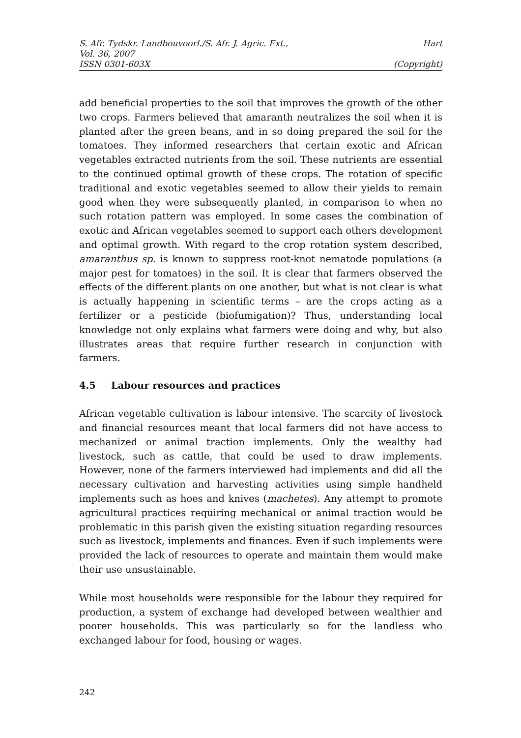S. Afr. Tydskr. Landbouvoorl./S. Afr. J. Agric. Ext., Hart
Vol. 36, 2007
ISSN 0301-603X (Copyright)
add beneficial properties to the soil that improves the growth of the other two crops. Farmers believed that amaranth neutralizes the soil when it is planted after the green beans, and in so doing prepared the soil for the tomatoes. They informed researchers that certain exotic and African vegetables extracted nutrients from the soil. These nutrients are essential to the continued optimal growth of these crops. The rotation of specific traditional and exotic vegetables seemed to allow their yields to remain good when they were subsequently planted, in comparison to when no such rotation pattern was employed. In some cases the combination of exotic and African vegetables seemed to support each others development and optimal growth. With regard to the crop rotation system described, amaranthus sp. is known to suppress root-knot nematode populations (a major pest for tomatoes) in the soil. It is clear that farmers observed the effects of the different plants on one another, but what is not clear is what is actually happening in scientific terms – are the crops acting as a fertilizer or a pesticide (biofumigation)? Thus, understanding local knowledge not only explains what farmers were doing and why, but also illustrates areas that require further research in conjunction with farmers.
4.5 Labour resources and practices
African vegetable cultivation is labour intensive. The scarcity of livestock and financial resources meant that local farmers did not have access to mechanized or animal traction implements. Only the wealthy had livestock, such as cattle, that could be used to draw implements. However, none of the farmers interviewed had implements and did all the necessary cultivation and harvesting activities using simple handheld implements such as hoes and knives (machetes). Any attempt to promote agricultural practices requiring mechanical or animal traction would be problematic in this parish given the existing situation regarding resources such as livestock, implements and finances. Even if such implements were provided the lack of resources to operate and maintain them would make their use unsustainable.
While most households were responsible for the labour they required for production, a system of exchange had developed between wealthier and poorer households. This was particularly so for the landless who exchanged labour for food, housing or wages.
242